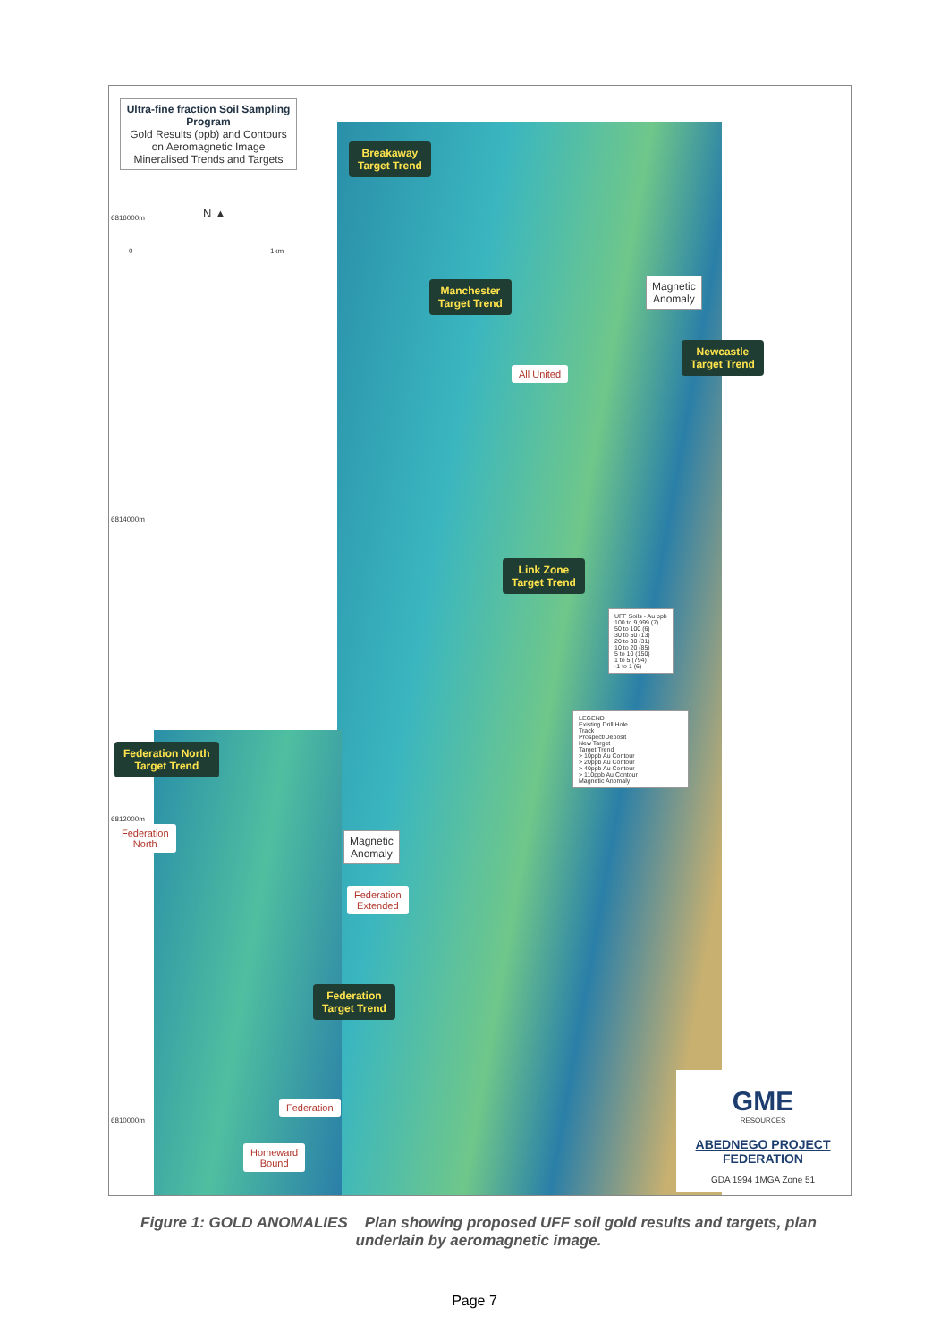Ultra-fine fraction Soil Sampling Program
Gold Results (ppb) and Contours on Aeromagnetic Image Mineralised Trends and Targets
6816000m N ▲
0 1km
Breakaway
Target Trend
Manchester
Target Trend
Magnetic
Anomaly
Newcastle
Target Trend
All United
6814000m
Link Zone
Target Trend
UFF Soils - Au ppb
100 to 9,999 (7)
50 to 100 (6)
30 to 50 (13)
20 to 30 (31)
10 to 20 (85)
5 to 10 (150)
1 to 5 (794)
-1 to 1 (6)
LEGEND
Existing Drill Hole
Track
Prospect/Deposit
New Target
Target Trend
> 10ppb Au Contour
> 20ppb Au Contour
> 40ppb Au Contour
> 110ppb Au Contour
Magnetic Anomaly
Federation North
Target Trend
6812000m
Federation
North
Magnetic
Anomaly
Federation
Extended
Federation
Target Trend
Federation
6810000m
Homeward
Bound
GME
RESOURCES
ABEDNEGO PROJECT
FEDERATION
GDA 1994 1MGA Zone 51
Figure 1: GOLD ANOMALIES Plan showing proposed UFF soil gold results and targets, plan underlain by aeromagnetic image.
Page 7